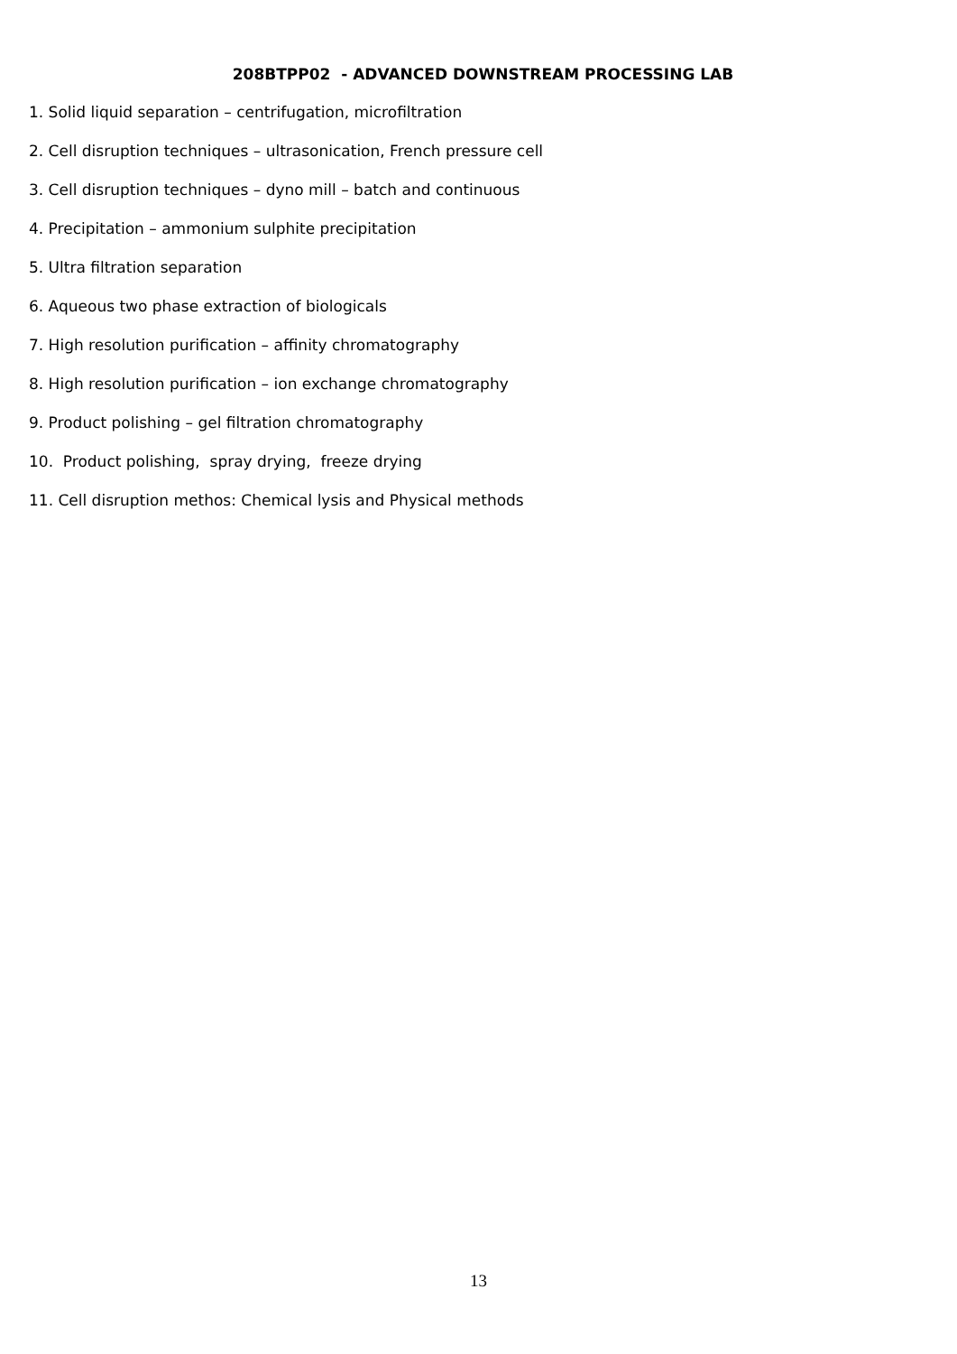208BTPP02 - ADVANCED DOWNSTREAM PROCESSING LAB
1. Solid liquid separation – centrifugation, microfiltration
2. Cell disruption techniques – ultrasonication, French pressure cell
3. Cell disruption techniques – dyno mill – batch and continuous
4. Precipitation – ammonium sulphite precipitation
5. Ultra filtration separation
6. Aqueous two phase extraction of biologicals
7. High resolution purification – affinity chromatography
8. High resolution purification – ion exchange chromatography
9. Product polishing – gel filtration chromatography
10. Product polishing, spray drying, freeze drying
11. Cell disruption methos: Chemical lysis and Physical methods
13